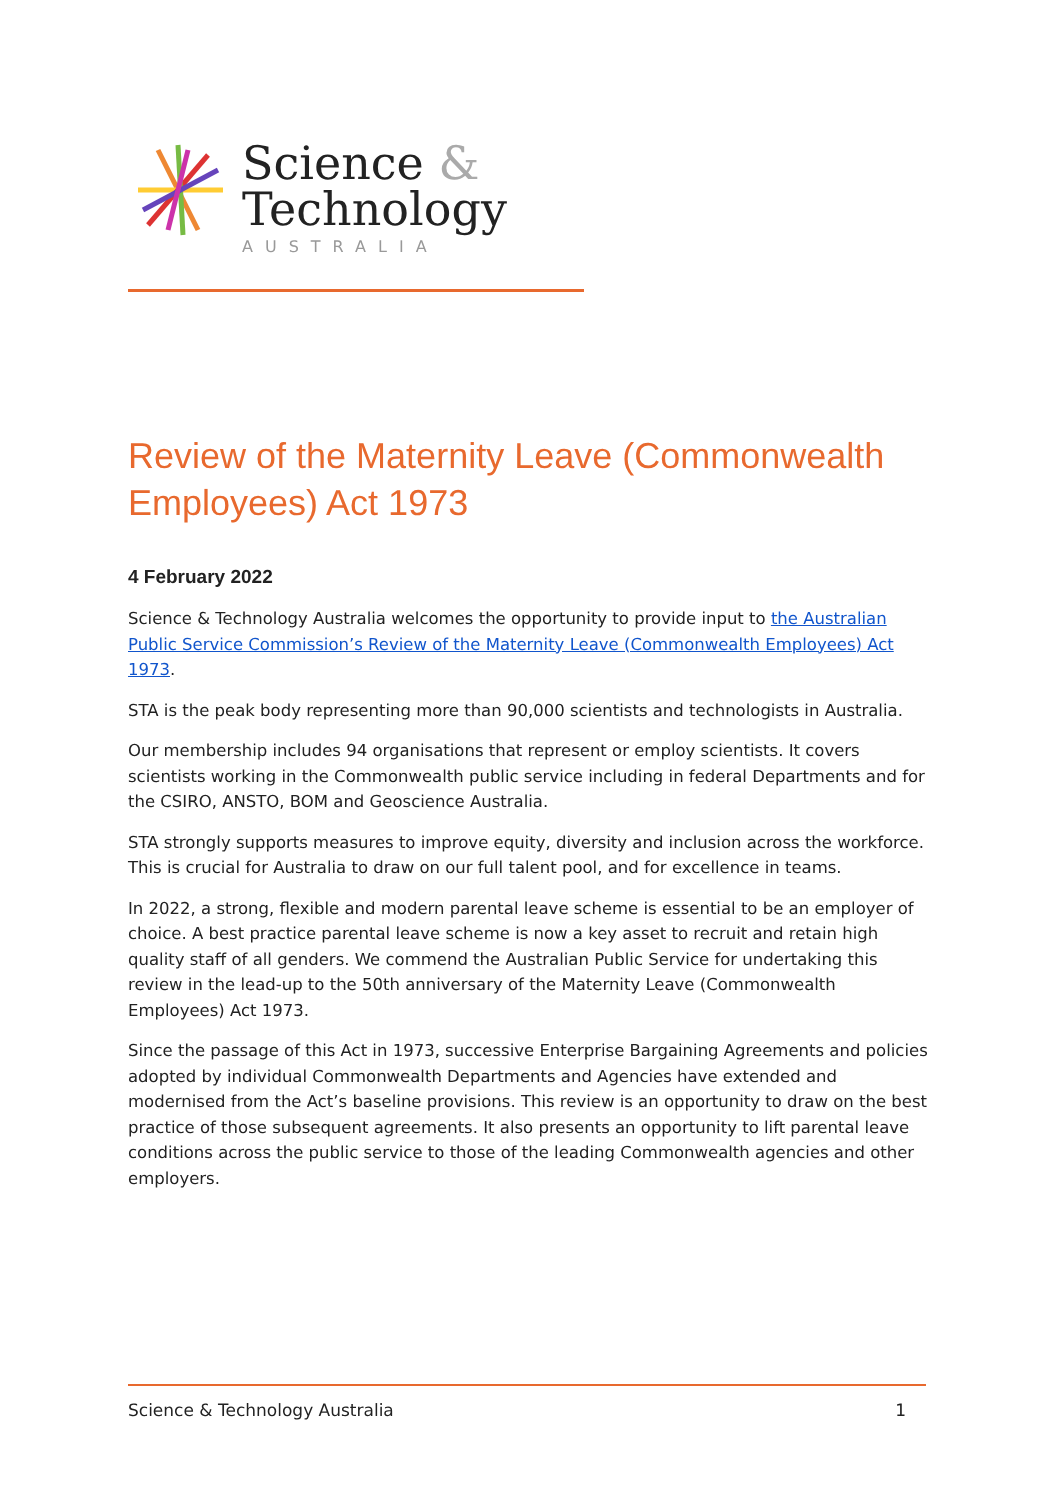Science &
Technology
AUSTRALIA
Review of the Maternity Leave (Commonwealth Employees) Act 1973
4 February 2022
Science & Technology Australia welcomes the opportunity to provide input to the Australian Public Service Commission’s Review of the Maternity Leave (Commonwealth Employees) Act 1973.
STA is the peak body representing more than 90,000 scientists and technologists in Australia.
Our membership includes 94 organisations that represent or employ scientists. It covers scientists working in the Commonwealth public service including in federal Departments and for the CSIRO, ANSTO, BOM and Geoscience Australia.
STA strongly supports measures to improve equity, diversity and inclusion across the workforce. This is crucial for Australia to draw on our full talent pool, and for excellence in teams.
In 2022, a strong, flexible and modern parental leave scheme is essential to be an employer of choice. A best practice parental leave scheme is now a key asset to recruit and retain high quality staff of all genders. We commend the Australian Public Service for undertaking this review in the lead-up to the 50th anniversary of the Maternity Leave (Commonwealth Employees) Act 1973.
Since the passage of this Act in 1973, successive Enterprise Bargaining Agreements and policies adopted by individual Commonwealth Departments and Agencies have extended and modernised from the Act’s baseline provisions. This review is an opportunity to draw on the best practice of those subsequent agreements. It also presents an opportunity to lift parental leave conditions across the public service to those of the leading Commonwealth agencies and other employers.
Science & Technology Australia 1